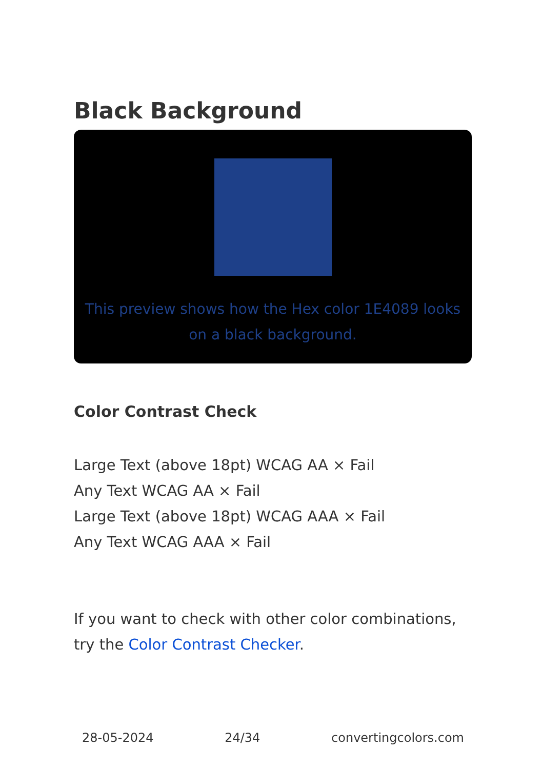Black Background
This preview shows how the Hex color 1E4089 looks on a black background.
Color Contrast Check
Large Text (above 18pt) WCAG AA × Fail
Any Text WCAG AA × Fail
Large Text (above 18pt) WCAG AAA × Fail
Any Text WCAG AAA × Fail
If you want to check with other color combinations, try the Color Contrast Checker.
28-05-2024 24/34 convertingcolors.com